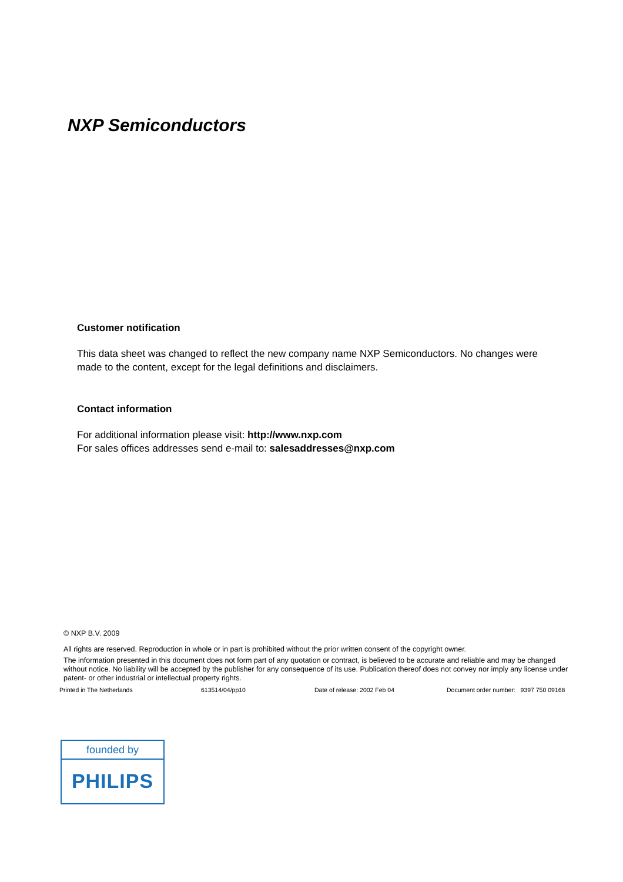NXP Semiconductors
Customer notification
This data sheet was changed to reflect the new company name NXP Semiconductors. No changes were made to the content, except for the legal definitions and disclaimers.
Contact information
For additional information please visit: http://www.nxp.com
For sales offices addresses send e-mail to: salesaddresses@nxp.com
© NXP B.V. 2009
All rights are reserved. Reproduction in whole or in part is prohibited without the prior written consent of the copyright owner.
The information presented in this document does not form part of any quotation or contract, is believed to be accurate and reliable and may be changed without notice. No liability will be accepted by the publisher for any consequence of its use. Publication thereof does not convey nor imply any license under patent- or other industrial or intellectual property rights.
Printed in The Netherlands 613514/04/pp10 Date of release: 2002 Feb 04 Document order number: 9397 750 09168
founded by
PHILIPS